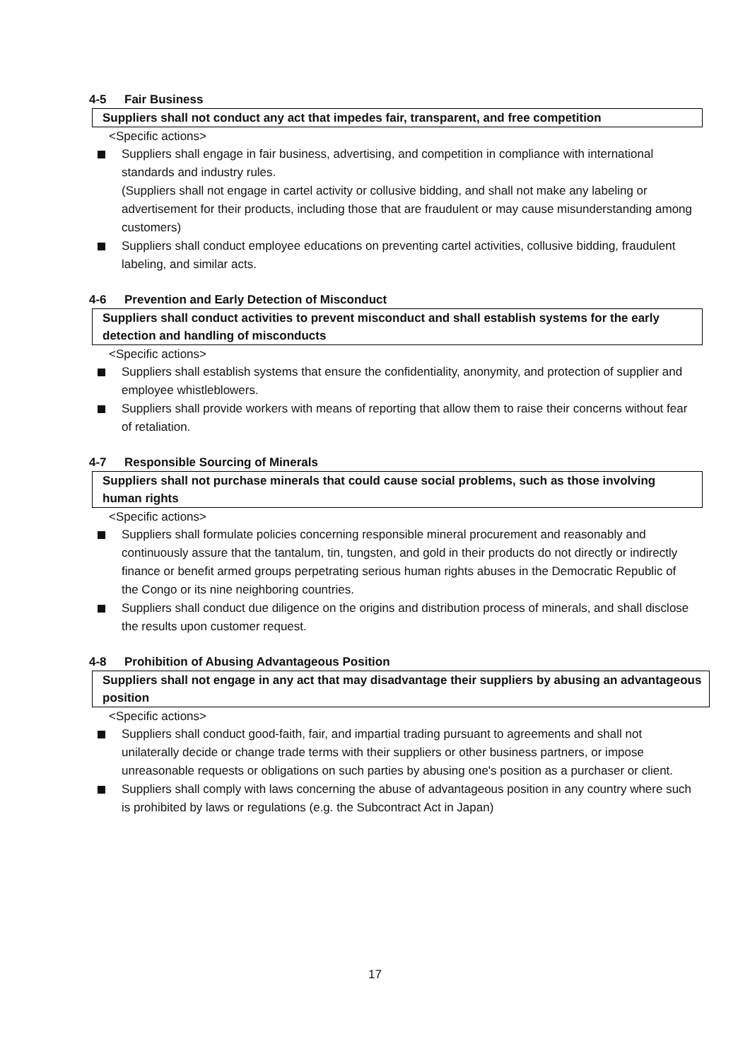4-5 Fair Business
Suppliers shall not conduct any act that impedes fair, transparent, and free competition
<Specific actions>
Suppliers shall engage in fair business, advertising, and competition in compliance with international standards and industry rules.
(Suppliers shall not engage in cartel activity or collusive bidding, and shall not make any labeling or advertisement for their products, including those that are fraudulent or may cause misunderstanding among customers)
Suppliers shall conduct employee educations on preventing cartel activities, collusive bidding, fraudulent labeling, and similar acts.
4-6 Prevention and Early Detection of Misconduct
Suppliers shall conduct activities to prevent misconduct and shall establish systems for the early detection and handling of misconducts
<Specific actions>
Suppliers shall establish systems that ensure the confidentiality, anonymity, and protection of supplier and employee whistleblowers.
Suppliers shall provide workers with means of reporting that allow them to raise their concerns without fear of retaliation.
4-7 Responsible Sourcing of Minerals
Suppliers shall not purchase minerals that could cause social problems, such as those involving human rights
<Specific actions>
Suppliers shall formulate policies concerning responsible mineral procurement and reasonably and continuously assure that the tantalum, tin, tungsten, and gold in their products do not directly or indirectly finance or benefit armed groups perpetrating serious human rights abuses in the Democratic Republic of the Congo or its nine neighboring countries.
Suppliers shall conduct due diligence on the origins and distribution process of minerals, and shall disclose the results upon customer request.
4-8 Prohibition of Abusing Advantageous Position
Suppliers shall not engage in any act that may disadvantage their suppliers by abusing an advantageous position
<Specific actions>
Suppliers shall conduct good-faith, fair, and impartial trading pursuant to agreements and shall not unilaterally decide or change trade terms with their suppliers or other business partners, or impose unreasonable requests or obligations on such parties by abusing one's position as a purchaser or client.
Suppliers shall comply with laws concerning the abuse of advantageous position in any country where such is prohibited by laws or regulations (e.g. the Subcontract Act in Japan)
17